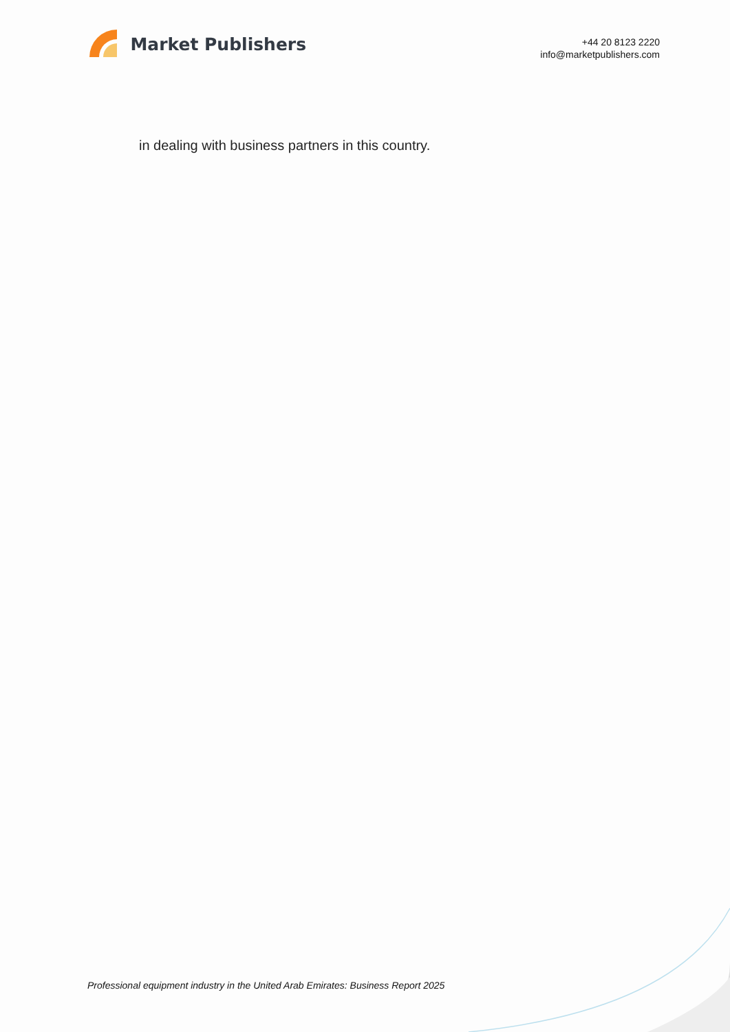Market Publishers
+44 20 8123 2220
info@marketpublishers.com
in dealing with business partners in this country.
Professional equipment industry in the United Arab Emirates: Business Report 2025